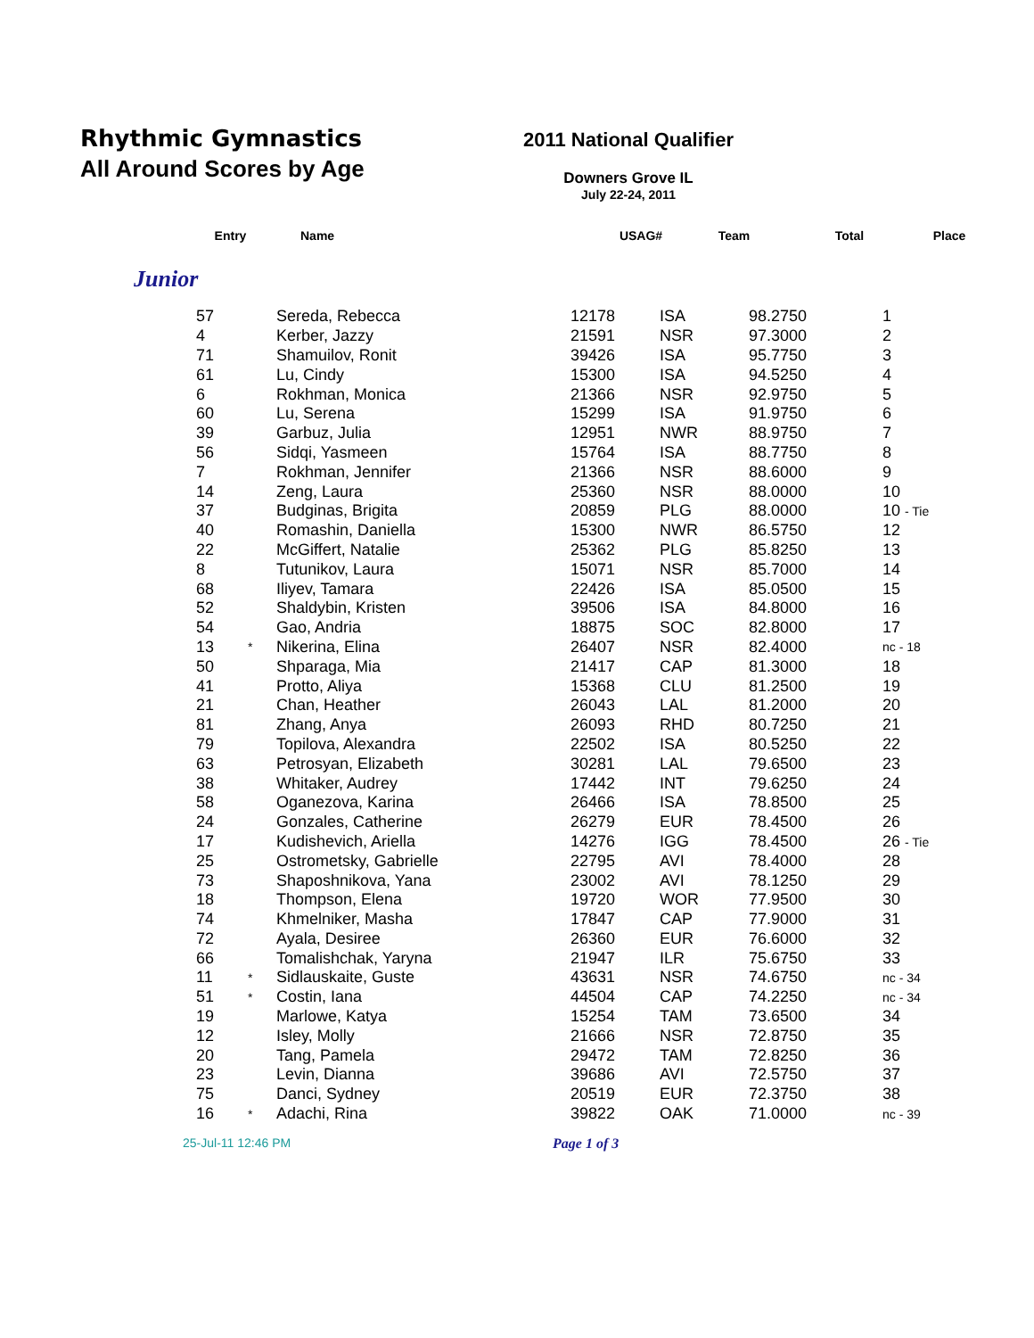Rhythmic Gymnastics
All Around Scores by Age
2011 National Qualifier
Downers Grove IL
July 22-24, 2011
| Entry | Name | USAG# | Team | Total | Place |
| --- | --- | --- | --- | --- | --- |
Junior
| 57 | | Sereda, Rebecca | 12178 | ISA | 98.2750 | 1 |
| 4 | | Kerber, Jazzy | 21591 | NSR | 97.3000 | 2 |
| 71 | | Shamuilov, Ronit | 39426 | ISA | 95.7750 | 3 |
| 61 | | Lu, Cindy | 15300 | ISA | 94.5250 | 4 |
| 6 | | Rokhman, Monica | 21366 | NSR | 92.9750 | 5 |
| 60 | | Lu, Serena | 15299 | ISA | 91.9750 | 6 |
| 39 | | Garbuz, Julia | 12951 | NWR | 88.9750 | 7 |
| 56 | | Sidqi, Yasmeen | 15764 | ISA | 88.7750 | 8 |
| 7 | | Rokhman, Jennifer | 21366 | NSR | 88.6000 | 9 |
| 14 | | Zeng, Laura | 25360 | NSR | 88.0000 | 10 |
| 37 | | Budginas, Brigita | 20859 | PLG | 88.0000 | 10 - Tie |
| 40 | | Romashin, Daniella | 15300 | NWR | 86.5750 | 12 |
| 22 | | McGiffert, Natalie | 25362 | PLG | 85.8250 | 13 |
| 8 | | Tutunikov, Laura | 15071 | NSR | 85.7000 | 14 |
| 68 | | Iliyev, Tamara | 22426 | ISA | 85.0500 | 15 |
| 52 | | Shaldybin, Kristen | 39506 | ISA | 84.8000 | 16 |
| 54 | | Gao, Andria | 18875 | SOC | 82.8000 | 17 |
| 13 | * | Nikerina, Elina | 26407 | NSR | 82.4000 | nc - 18 |
| 50 | | Shparaga, Mia | 21417 | CAP | 81.3000 | 18 |
| 41 | | Protto, Aliya | 15368 | CLU | 81.2500 | 19 |
| 21 | | Chan, Heather | 26043 | LAL | 81.2000 | 20 |
| 81 | | Zhang, Anya | 26093 | RHD | 80.7250 | 21 |
| 79 | | Topilova, Alexandra | 22502 | ISA | 80.5250 | 22 |
| 63 | | Petrosyan, Elizabeth | 30281 | LAL | 79.6500 | 23 |
| 38 | | Whitaker, Audrey | 17442 | INT | 79.6250 | 24 |
| 58 | | Oganezova, Karina | 26466 | ISA | 78.8500 | 25 |
| 24 | | Gonzales, Catherine | 26279 | EUR | 78.4500 | 26 |
| 17 | | Kudishevich, Ariella | 14276 | IGG | 78.4500 | 26 - Tie |
| 25 | | Ostrometsky, Gabrielle | 22795 | AVI | 78.4000 | 28 |
| 73 | | Shaposhnikova, Yana | 23002 | AVI | 78.1250 | 29 |
| 18 | | Thompson, Elena | 19720 | WOR | 77.9500 | 30 |
| 74 | | Khmelniker, Masha | 17847 | CAP | 77.9000 | 31 |
| 72 | | Ayala, Desiree | 26360 | EUR | 76.6000 | 32 |
| 66 | | Tomalishchak, Yaryna | 21947 | ILR | 75.6750 | 33 |
| 11 | * | Sidlauskaite, Guste | 43631 | NSR | 74.6750 | nc - 34 |
| 51 | * | Costin, Iana | 44504 | CAP | 74.2250 | nc - 34 |
| 19 | | Marlowe, Katya | 15254 | TAM | 73.6500 | 34 |
| 12 | | Isley, Molly | 21666 | NSR | 72.8750 | 35 |
| 20 | | Tang, Pamela | 29472 | TAM | 72.8250 | 36 |
| 23 | | Levin, Dianna | 39686 | AVI | 72.5750 | 37 |
| 75 | | Danci, Sydney | 20519 | EUR | 72.3750 | 38 |
| 16 | * | Adachi, Rina | 39822 | OAK | 71.0000 | nc - 39 |
25-Jul-11 12:46 PM Page 1 of 3